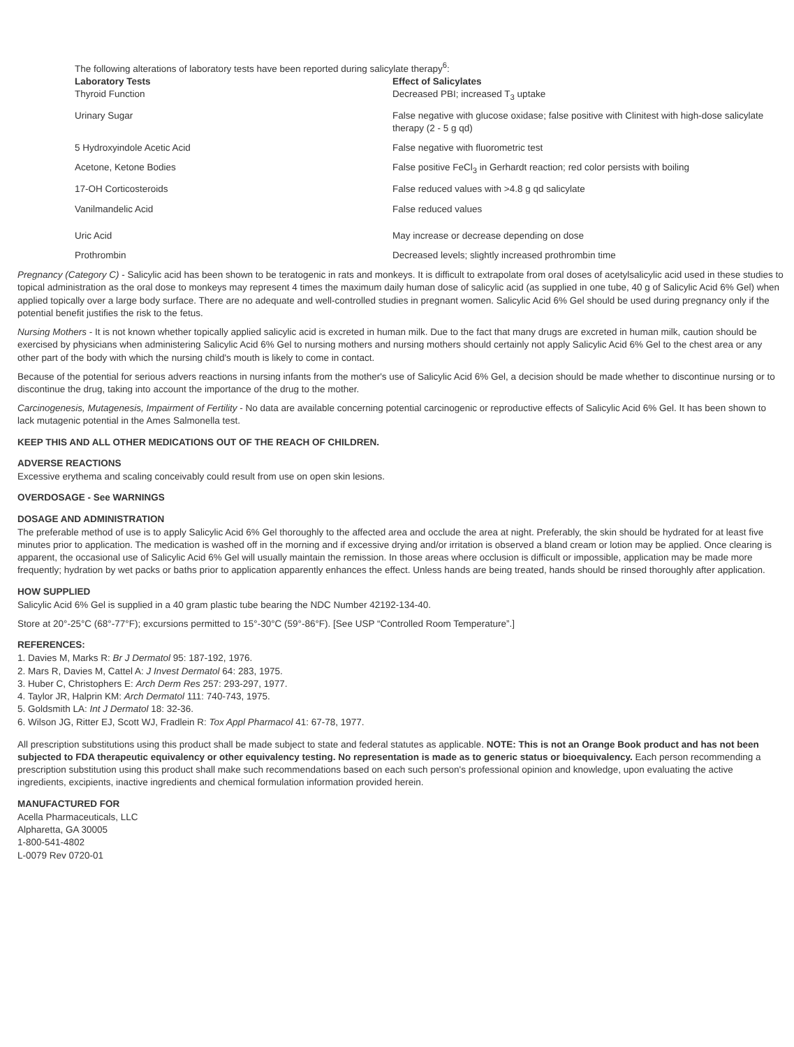The following alterations of laboratory tests have been reported during salicylate therapy<sup>6</sup>:
| Laboratory Tests | Effect of Salicylates |
| --- | --- |
| Thyroid Function | Decreased PBI; increased T<sub>3</sub> uptake |
| Urinary Sugar | False negative with glucose oxidase; false positive with Clinitest with high-dose salicylate therapy (2 - 5 g qd) |
| 5 Hydroxyindole Acetic Acid | False negative with fluorometric test |
| Acetone, Ketone Bodies | False positive FeCl<sub>3</sub> in Gerhardt reaction; red color persists with boiling |
| 17-OH Corticosteroids | False reduced values with >4.8 g qd salicylate |
| Vanilmandelic Acid | False reduced values |
| Uric Acid | May increase or decrease depending on dose |
| Prothrombin | Decreased levels; slightly increased prothrombin time |
Pregnancy (Category C) - Salicylic acid has been shown to be teratogenic in rats and monkeys. It is difficult to extrapolate from oral doses of acetylsalicylic acid used in these studies to topical administration as the oral dose to monkeys may represent 4 times the maximum daily human dose of salicylic acid (as supplied in one tube, 40 g of Salicylic Acid 6% Gel) when applied topically over a large body surface. There are no adequate and well-controlled studies in pregnant women. Salicylic Acid 6% Gel should be used during pregnancy only if the potential benefit justifies the risk to the fetus.
Nursing Mothers - It is not known whether topically applied salicylic acid is excreted in human milk. Due to the fact that many drugs are excreted in human milk, caution should be exercised by physicians when administering Salicylic Acid 6% Gel to nursing mothers and nursing mothers should certainly not apply Salicylic Acid 6% Gel to the chest area or any other part of the body with which the nursing child's mouth is likely to come in contact.
Because of the potential for serious advers reactions in nursing infants from the mother's use of Salicylic Acid 6% Gel, a decision should be made whether to discontinue nursing or to discontinue the drug, taking into account the importance of the drug to the mother.
Carcinogenesis, Mutagenesis, Impairment of Fertility - No data are available concerning potential carcinogenic or reproductive effects of Salicylic Acid 6% Gel. It has been shown to lack mutagenic potential in the Ames Salmonella test.
KEEP THIS AND ALL OTHER MEDICATIONS OUT OF THE REACH OF CHILDREN.
ADVERSE REACTIONS
Excessive erythema and scaling conceivably could result from use on open skin lesions.
OVERDOSAGE - See WARNINGS
DOSAGE AND ADMINISTRATION
The preferable method of use is to apply Salicylic Acid 6% Gel thoroughly to the affected area and occlude the area at night. Preferably, the skin should be hydrated for at least five minutes prior to application. The medication is washed off in the morning and if excessive drying and/or irritation is observed a bland cream or lotion may be applied. Once clearing is apparent, the occasional use of Salicylic Acid 6% Gel will usually maintain the remission. In those areas where occlusion is difficult or impossible, application may be made more frequently; hydration by wet packs or baths prior to application apparently enhances the effect. Unless hands are being treated, hands should be rinsed thoroughly after application.
HOW SUPPLIED
Salicylic Acid 6% Gel is supplied in a 40 gram plastic tube bearing the NDC Number 42192-134-40.
Store at 20°-25°C (68°-77°F); excursions permitted to 15°-30°C (59°-86°F). [See USP “Controlled Room Temperature”.]
REFERENCES:
1. Davies M, Marks R: Br J Dermatol 95: 187-192, 1976.
2. Mars R, Davies M, Cattel A: J Invest Dermatol 64: 283, 1975.
3. Huber C, Christophers E: Arch Derm Res 257: 293-297, 1977.
4. Taylor JR, Halprin KM: Arch Dermatol 111: 740-743, 1975.
5. Goldsmith LA: Int J Dermatol 18: 32-36.
6. Wilson JG, Ritter EJ, Scott WJ, Fradlein R: Tox Appl Pharmacol 41: 67-78, 1977.
All prescription substitutions using this product shall be made subject to state and federal statutes as applicable. NOTE: This is not an Orange Book product and has not been subjected to FDA therapeutic equivalency or other equivalency testing. No representation is made as to generic status or bioequivalency. Each person recommending a prescription substitution using this product shall make such recommendations based on each such person's professional opinion and knowledge, upon evaluating the active ingredients, excipients, inactive ingredients and chemical formulation information provided herein.
MANUFACTURED FOR
Acella Pharmaceuticals, LLC
Alpharetta, GA 30005
1-800-541-4802
L-0079 Rev 0720-01